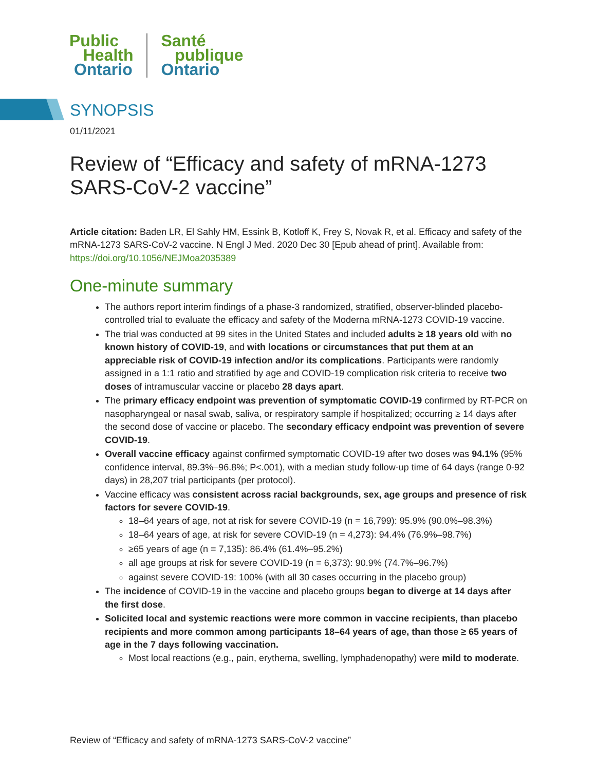Public
Health
Ontario
Santé
publique
Ontario
SYNOPSIS
01/11/2021
Review of “Efficacy and safety of mRNA-1273 SARS-CoV-2 vaccine”
Article citation: Baden LR, El Sahly HM, Essink B, Kotloff K, Frey S, Novak R, et al. Efficacy and safety of the mRNA-1273 SARS-CoV-2 vaccine. N Engl J Med. 2020 Dec 30 [Epub ahead of print]. Available from: https://doi.org/10.1056/NEJMoa2035389
One-minute summary
The authors report interim findings of a phase-3 randomized, stratified, observer-blinded placebo-controlled trial to evaluate the efficacy and safety of the Moderna mRNA-1273 COVID-19 vaccine.
The trial was conducted at 99 sites in the United States and included adults ≥ 18 years old with no known history of COVID-19, and with locations or circumstances that put them at an appreciable risk of COVID-19 infection and/or its complications. Participants were randomly assigned in a 1:1 ratio and stratified by age and COVID-19 complication risk criteria to receive two doses of intramuscular vaccine or placebo 28 days apart.
The primary efficacy endpoint was prevention of symptomatic COVID-19 confirmed by RT-PCR on nasopharyngeal or nasal swab, saliva, or respiratory sample if hospitalized; occurring ≥ 14 days after the second dose of vaccine or placebo. The secondary efficacy endpoint was prevention of severe COVID-19.
Overall vaccine efficacy against confirmed symptomatic COVID-19 after two doses was 94.1% (95% confidence interval, 89.3%–96.8%; P<.001), with a median study follow-up time of 64 days (range 0-92 days) in 28,207 trial participants (per protocol).
Vaccine efficacy was consistent across racial backgrounds, sex, age groups and presence of risk factors for severe COVID-19.
18–64 years of age, not at risk for severe COVID-19 (n = 16,799): 95.9% (90.0%–98.3%)
18–64 years of age, at risk for severe COVID-19 (n = 4,273): 94.4% (76.9%–98.7%)
≥65 years of age (n = 7,135): 86.4% (61.4%–95.2%)
all age groups at risk for severe COVID-19 (n = 6,373): 90.9% (74.7%–96.7%)
against severe COVID-19: 100% (with all 30 cases occurring in the placebo group)
The incidence of COVID-19 in the vaccine and placebo groups began to diverge at 14 days after the first dose.
Solicited local and systemic reactions were more common in vaccine recipients, than placebo recipients and more common among participants 18–64 years of age, than those ≥ 65 years of age in the 7 days following vaccination.
Most local reactions (e.g., pain, erythema, swelling, lymphadenopathy) were mild to moderate.
Review of “Efficacy and safety of mRNA-1273 SARS-CoV-2 vaccine”